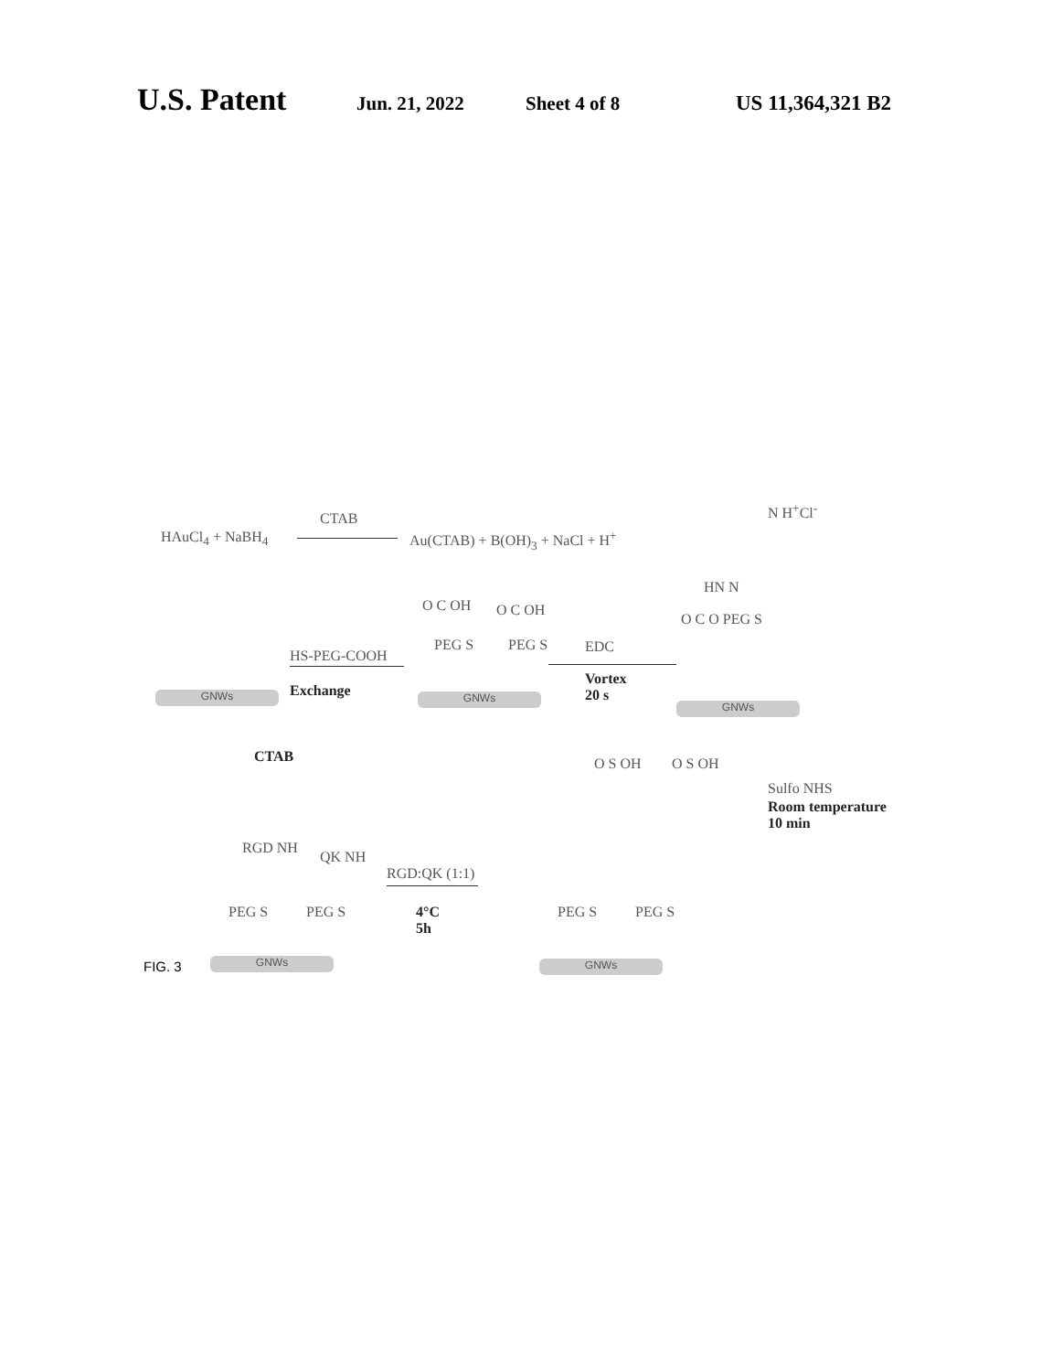U.S. Patent Jun. 21, 2022 Sheet 4 of 8 US 11,364,321 B2
HAuCl<sub>4</sub> + NaBH<sub>4</sub>
CTAB
Au(CTAB) + B(OH)<sub>3</sub> + NaCl + H<sup>+</sup>
N H<sup>+</sup>Cl<sup>-</sup>
HN N
O C OH O C OH
PEG S PEG S
HS-PEG-COOH
Exchange
EDC
Vortex
20 s
O C O PEG S
GNWs GNWs
GNWs
CTAB
Sulfo NHS
Room temperature
10 min
O S OH O S OH
RGD NH
QK NH
RGD:QK (1:1)
4°C
5h
PEG S PEG S PEG S PEG S
GNWs GNWs
FIG. 3